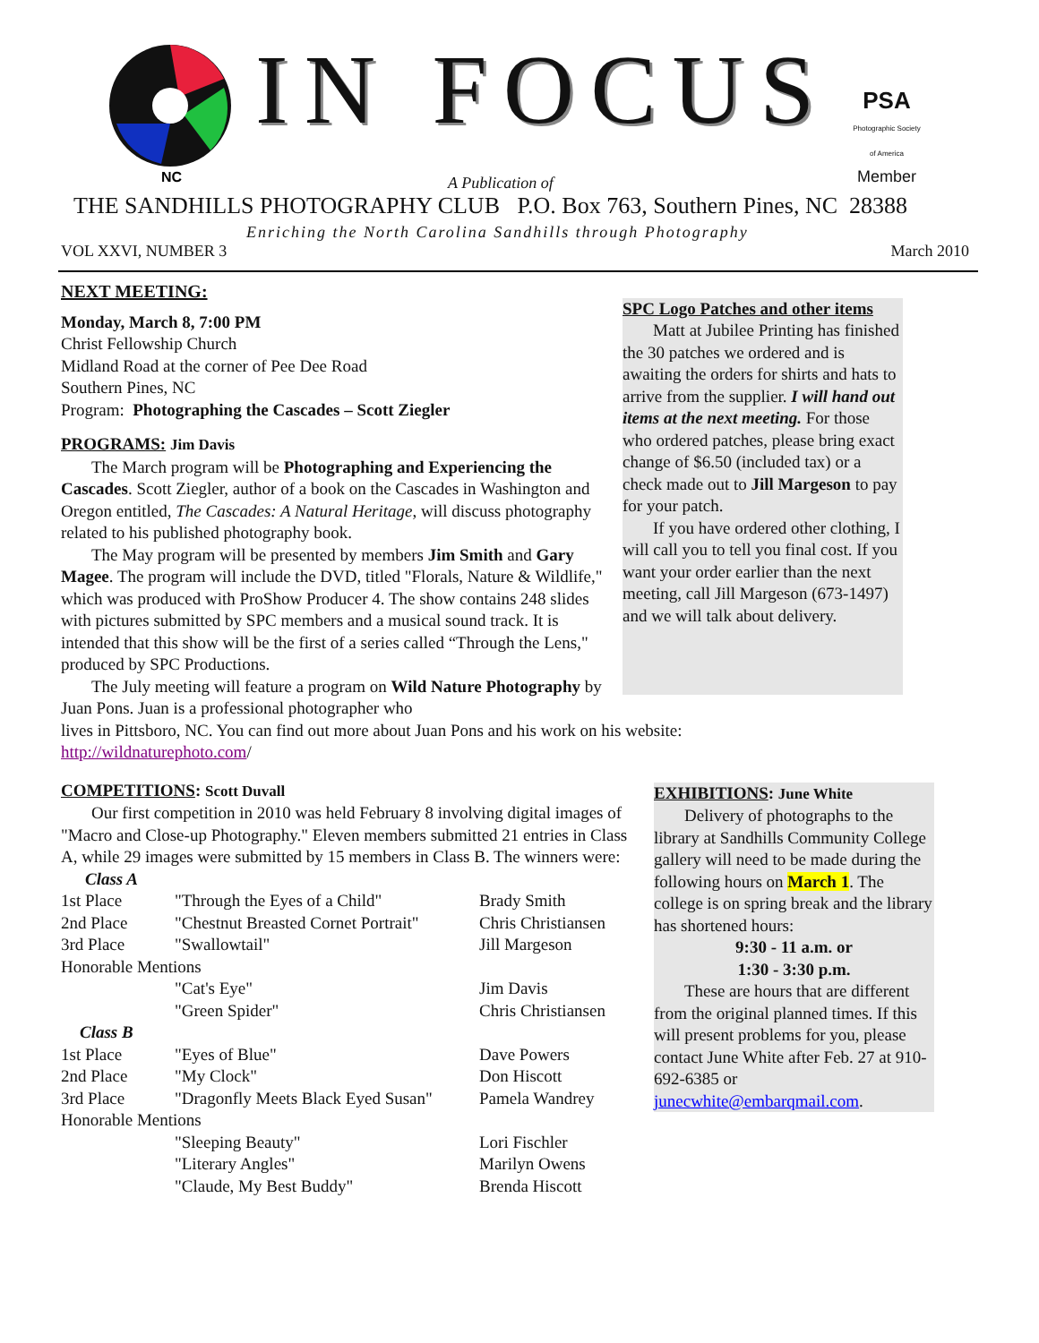NC
IN FOCUS
PSA
Photographic Society of America
Member
A Publication of
THE SANDHILLS PHOTOGRAPHY CLUB P.O. Box 763, Southern Pines, NC 28388
Enriching the North Carolina Sandhills through Photography
VOL XXVI, NUMBER 3 March 2010
NEXT MEETING:
Monday, March 8, 7:00 PM
Christ Fellowship Church
Midland Road at the corner of Pee Dee Road
Southern Pines, NC
Program: Photographing the Cascades – Scott Ziegler
PROGRAMS: Jim Davis
The March program will be Photographing and Experiencing the Cascades. Scott Ziegler, author of a book on the Cascades in Washington and Oregon entitled, The Cascades: A Natural Heritage, will discuss photography related to his published photography book.
The May program will be presented by members Jim Smith and Gary Magee. The program will include the DVD, titled "Florals, Nature & Wildlife," which was produced with ProShow Producer 4. The show contains 248 slides with pictures submitted by SPC members and a musical sound track. It is intended that this show will be the first of a series called “Through the Lens," produced by SPC Productions.
The July meeting will feature a program on Wild Nature Photography by Juan Pons. Juan is a professional photographer who
SPC Logo Patches and other items
Matt at Jubilee Printing has finished the 30 patches we ordered and is awaiting the orders for shirts and hats to arrive from the supplier. I will hand out items at the next meeting. For those who ordered patches, please bring exact change of $6.50 (included tax) or a check made out to Jill Margeson to pay for your patch.
If you have ordered other clothing, I will call you to tell you final cost. If you want your order earlier than the next meeting, call Jill Margeson (673-1497) and we will talk about delivery.
lives in Pittsboro, NC. You can find out more about Juan Pons and his work on his website: http://wildnaturephoto.com/
COMPETITIONS: Scott Duvall
Our first competition in 2010 was held February 8 involving digital images of "Macro and Close-up Photography." Eleven members submitted 21 entries in Class A, while 29 images were submitted by 15 members in Class B. The winners were:
| Class A | | |
| 1st Place | "Through the Eyes of a Child" | Brady Smith |
| 2nd Place | "Chestnut Breasted Cornet Portrait" | Chris Christiansen |
| 3rd Place | "Swallowtail" | Jill Margeson |
| Honorable Mentions | | |
| | "Cat's Eye" | Jim Davis |
| | "Green Spider" | Chris Christiansen |
| Class B | | |
| 1st Place | "Eyes of Blue" | Dave Powers |
| 2nd Place | "My Clock" | Don Hiscott |
| 3rd Place | "Dragonfly Meets Black Eyed Susan" | Pamela Wandrey |
| Honorable Mentions | | |
| | "Sleeping Beauty" | Lori Fischler |
| | "Literary Angles" | Marilyn Owens |
| | "Claude, My Best Buddy" | Brenda Hiscott |
EXHIBITIONS: June White
Delivery of photographs to the library at Sandhills Community College gallery will need to be made during the following hours on March 1. The college is on spring break and the library has shortened hours:
9:30 - 11 a.m. or
1:30 - 3:30 p.m.
These are hours that are different from the original planned times. If this will present problems for you, please contact June White after Feb. 27 at 910-692-6385 or junecwhite@embarqmail.com.